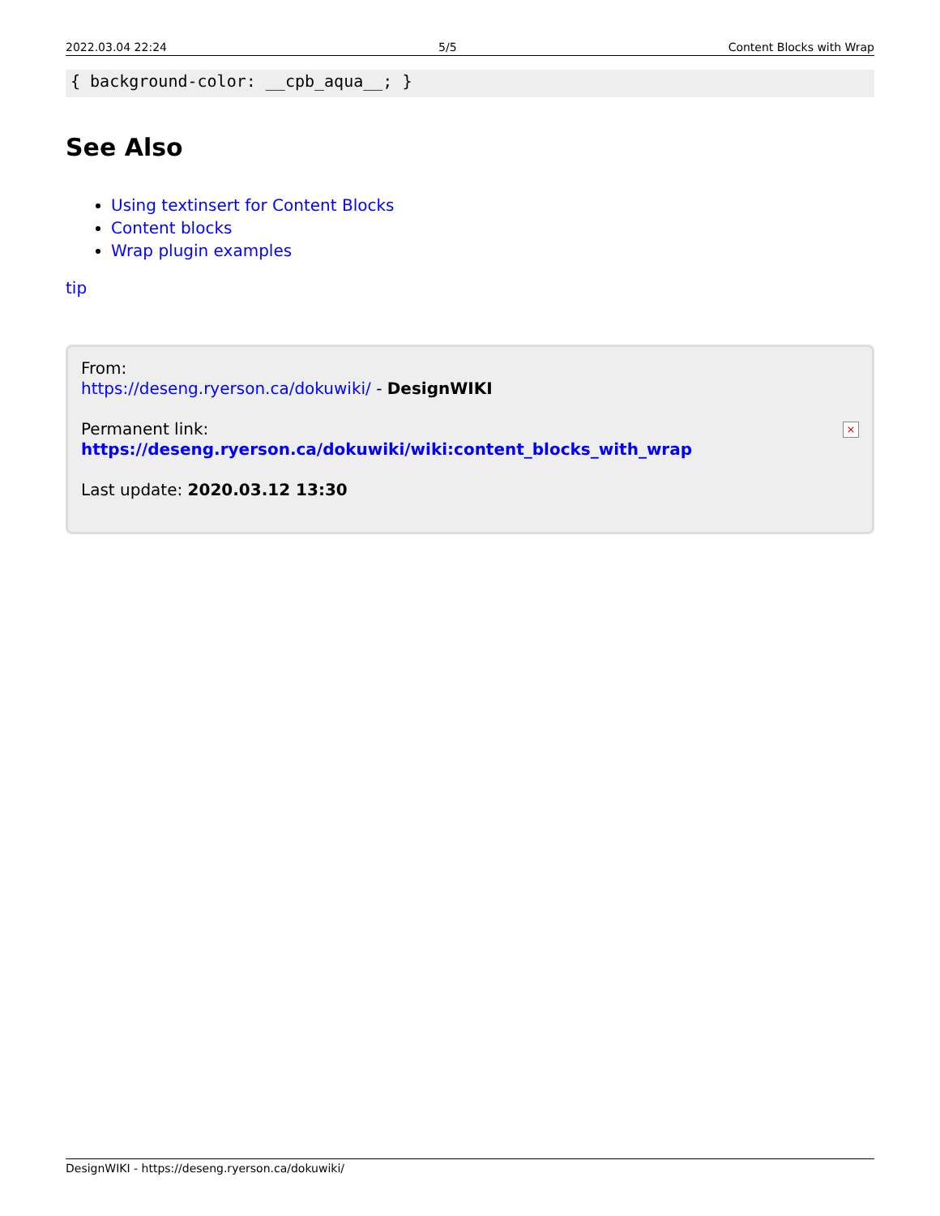2022.03.04 22:24 5/5 Content Blocks with Wrap
{ background-color: __cpb_aqua__; }
See Also
Using textinsert for Content Blocks
Content blocks
Wrap plugin examples
tip
From:
https://deseng.ryerson.ca/dokuwiki/ - DesignWIKI
Permanent link:
https://deseng.ryerson.ca/dokuwiki/wiki:content_blocks_with_wrap
Last update: 2020.03.12 13:30
×
DesignWIKI - https://deseng.ryerson.ca/dokuwiki/